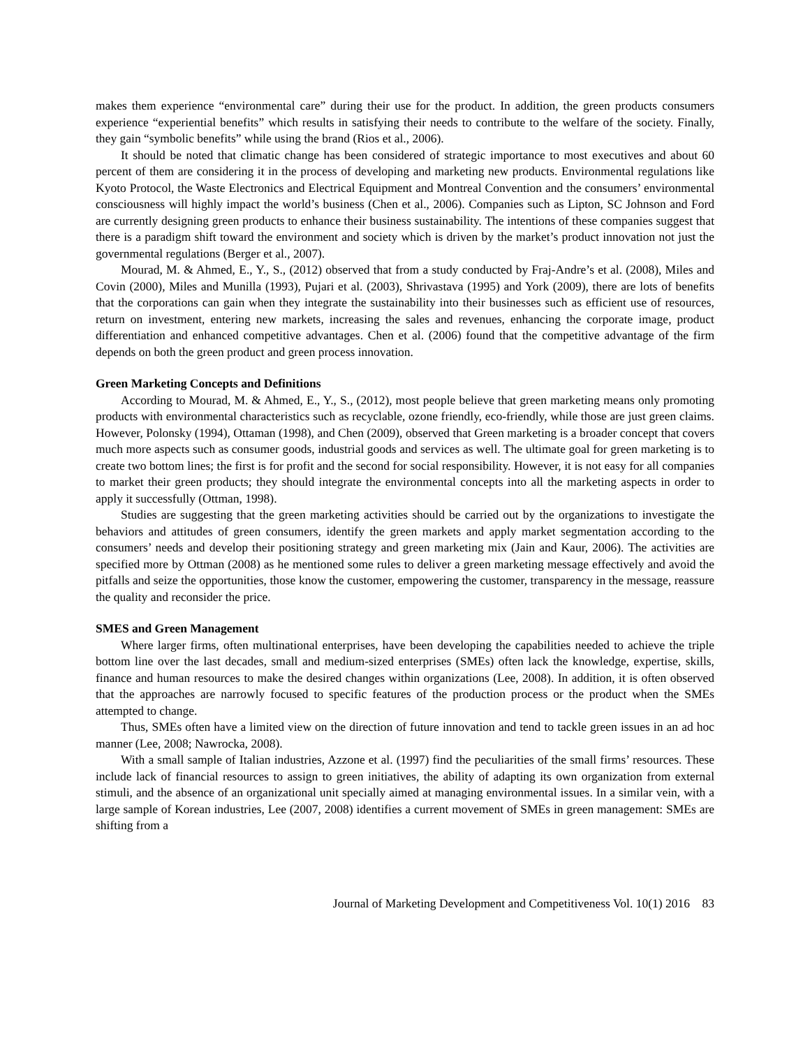makes them experience “environmental care” during their use for the product. In addition, the green products consumers experience “experiential benefits” which results in satisfying their needs to contribute to the welfare of the society. Finally, they gain “symbolic benefits” while using the brand (Rios et al., 2006).
It should be noted that climatic change has been considered of strategic importance to most executives and about 60 percent of them are considering it in the process of developing and marketing new products. Environmental regulations like Kyoto Protocol, the Waste Electronics and Electrical Equipment and Montreal Convention and the consumers’ environmental consciousness will highly impact the world’s business (Chen et al., 2006). Companies such as Lipton, SC Johnson and Ford are currently designing green products to enhance their business sustainability. The intentions of these companies suggest that there is a paradigm shift toward the environment and society which is driven by the market’s product innovation not just the governmental regulations (Berger et al., 2007).
Mourad, M. & Ahmed, E., Y., S., (2012) observed that from a study conducted by Fraj-Andre’s et al. (2008), Miles and Covin (2000), Miles and Munilla (1993), Pujari et al. (2003), Shrivastava (1995) and York (2009), there are lots of benefits that the corporations can gain when they integrate the sustainability into their businesses such as efficient use of resources, return on investment, entering new markets, increasing the sales and revenues, enhancing the corporate image, product differentiation and enhanced competitive advantages. Chen et al. (2006) found that the competitive advantage of the firm depends on both the green product and green process innovation.
Green Marketing Concepts and Definitions
According to Mourad, M. & Ahmed, E., Y., S., (2012), most people believe that green marketing means only promoting products with environmental characteristics such as recyclable, ozone friendly, eco-friendly, while those are just green claims. However, Polonsky (1994), Ottaman (1998), and Chen (2009), observed that Green marketing is a broader concept that covers much more aspects such as consumer goods, industrial goods and services as well. The ultimate goal for green marketing is to create two bottom lines; the first is for profit and the second for social responsibility. However, it is not easy for all companies to market their green products; they should integrate the environmental concepts into all the marketing aspects in order to apply it successfully (Ottman, 1998).
Studies are suggesting that the green marketing activities should be carried out by the organizations to investigate the behaviors and attitudes of green consumers, identify the green markets and apply market segmentation according to the consumers’ needs and develop their positioning strategy and green marketing mix (Jain and Kaur, 2006). The activities are specified more by Ottman (2008) as he mentioned some rules to deliver a green marketing message effectively and avoid the pitfalls and seize the opportunities, those know the customer, empowering the customer, transparency in the message, reassure the quality and reconsider the price.
SMES and Green Management
Where larger firms, often multinational enterprises, have been developing the capabilities needed to achieve the triple bottom line over the last decades, small and medium-sized enterprises (SMEs) often lack the knowledge, expertise, skills, finance and human resources to make the desired changes within organizations (Lee, 2008). In addition, it is often observed that the approaches are narrowly focused to specific features of the production process or the product when the SMEs attempted to change.
Thus, SMEs often have a limited view on the direction of future innovation and tend to tackle green issues in an ad hoc manner (Lee, 2008; Nawrocka, 2008).
With a small sample of Italian industries, Azzone et al. (1997) find the peculiarities of the small firms’ resources. These include lack of financial resources to assign to green initiatives, the ability of adapting its own organization from external stimuli, and the absence of an organizational unit specially aimed at managing environmental issues. In a similar vein, with a large sample of Korean industries, Lee (2007, 2008) identifies a current movement of SMEs in green management: SMEs are shifting from a
Journal of Marketing Development and Competitiveness Vol. 10(1) 2016 83